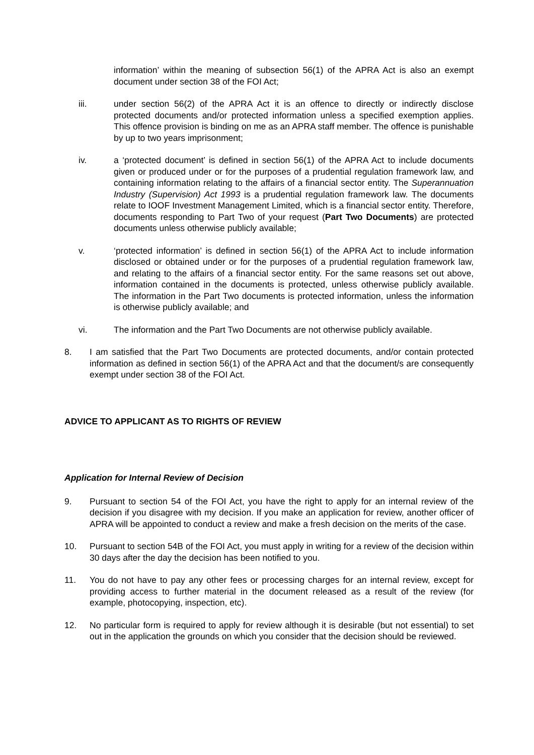information’ within the meaning of subsection 56(1) of the APRA Act is also an exempt document under section 38 of the FOI Act;
iii. under section 56(2) of the APRA Act it is an offence to directly or indirectly disclose protected documents and/or protected information unless a specified exemption applies. This offence provision is binding on me as an APRA staff member. The offence is punishable by up to two years imprisonment;
iv. a ‘protected document’ is defined in section 56(1) of the APRA Act to include documents given or produced under or for the purposes of a prudential regulation framework law, and containing information relating to the affairs of a financial sector entity. The Superannuation Industry (Supervision) Act 1993 is a prudential regulation framework law. The documents relate to IOOF Investment Management Limited, which is a financial sector entity. Therefore, documents responding to Part Two of your request (Part Two Documents) are protected documents unless otherwise publicly available;
v. ‘protected information’ is defined in section 56(1) of the APRA Act to include information disclosed or obtained under or for the purposes of a prudential regulation framework law, and relating to the affairs of a financial sector entity. For the same reasons set out above, information contained in the documents is protected, unless otherwise publicly available. The information in the Part Two documents is protected information, unless the information is otherwise publicly available; and
vi. The information and the Part Two Documents are not otherwise publicly available.
8. I am satisfied that the Part Two Documents are protected documents, and/or contain protected information as defined in section 56(1) of the APRA Act and that the document/s are consequently exempt under section 38 of the FOI Act.
ADVICE TO APPLICANT AS TO RIGHTS OF REVIEW
Application for Internal Review of Decision
9. Pursuant to section 54 of the FOI Act, you have the right to apply for an internal review of the decision if you disagree with my decision. If you make an application for review, another officer of APRA will be appointed to conduct a review and make a fresh decision on the merits of the case.
10. Pursuant to section 54B of the FOI Act, you must apply in writing for a review of the decision within 30 days after the day the decision has been notified to you.
11. You do not have to pay any other fees or processing charges for an internal review, except for providing access to further material in the document released as a result of the review (for example, photocopying, inspection, etc).
12. No particular form is required to apply for review although it is desirable (but not essential) to set out in the application the grounds on which you consider that the decision should be reviewed.